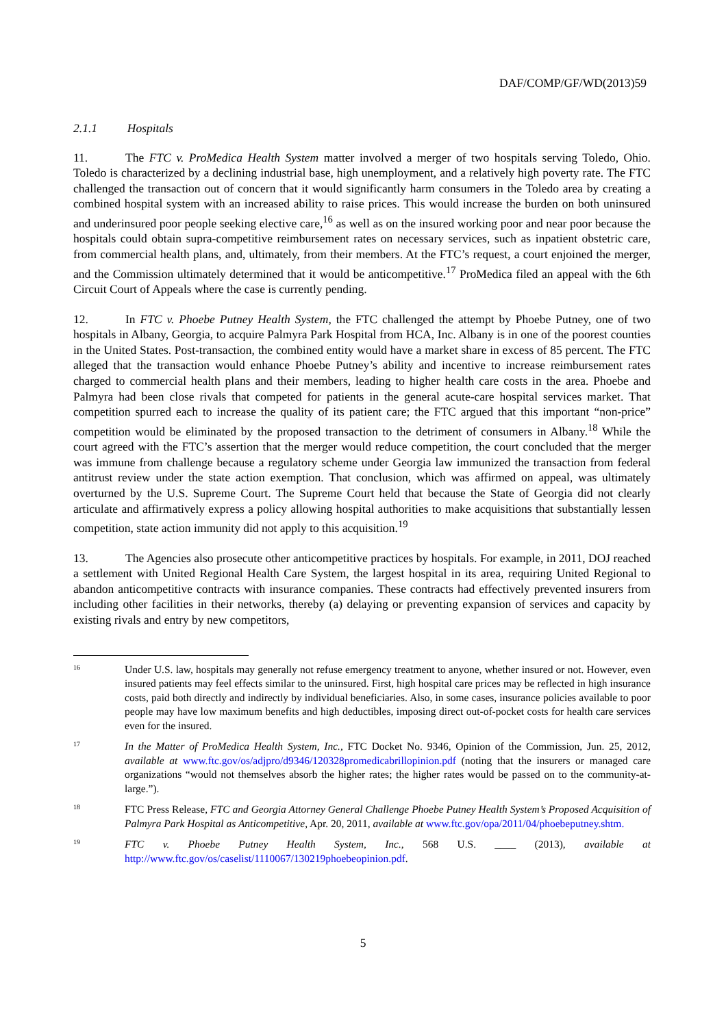DAF/COMP/GF/WD(2013)59
2.1.1 Hospitals
11. The FTC v. ProMedica Health System matter involved a merger of two hospitals serving Toledo, Ohio. Toledo is characterized by a declining industrial base, high unemployment, and a relatively high poverty rate. The FTC challenged the transaction out of concern that it would significantly harm consumers in the Toledo area by creating a combined hospital system with an increased ability to raise prices. This would increase the burden on both uninsured and underinsured poor people seeking elective care,<sup>16</sup> as well as on the insured working poor and near poor because the hospitals could obtain supra-competitive reimbursement rates on necessary services, such as inpatient obstetric care, from commercial health plans, and, ultimately, from their members. At the FTC’s request, a court enjoined the merger, and the Commission ultimately determined that it would be anticompetitive.<sup>17</sup> ProMedica filed an appeal with the 6th Circuit Court of Appeals where the case is currently pending.
12. In FTC v. Phoebe Putney Health System, the FTC challenged the attempt by Phoebe Putney, one of two hospitals in Albany, Georgia, to acquire Palmyra Park Hospital from HCA, Inc. Albany is in one of the poorest counties in the United States. Post-transaction, the combined entity would have a market share in excess of 85 percent. The FTC alleged that the transaction would enhance Phoebe Putney’s ability and incentive to increase reimbursement rates charged to commercial health plans and their members, leading to higher health care costs in the area. Phoebe and Palmyra had been close rivals that competed for patients in the general acute-care hospital services market. That competition spurred each to increase the quality of its patient care; the FTC argued that this important “non-price” competition would be eliminated by the proposed transaction to the detriment of consumers in Albany.<sup>18</sup> While the court agreed with the FTC’s assertion that the merger would reduce competition, the court concluded that the merger was immune from challenge because a regulatory scheme under Georgia law immunized the transaction from federal antitrust review under the state action exemption. That conclusion, which was affirmed on appeal, was ultimately overturned by the U.S. Supreme Court. The Supreme Court held that because the State of Georgia did not clearly articulate and affirmatively express a policy allowing hospital authorities to make acquisitions that substantially lessen competition, state action immunity did not apply to this acquisition.<sup>19</sup>
13. The Agencies also prosecute other anticompetitive practices by hospitals. For example, in 2011, DOJ reached a settlement with United Regional Health Care System, the largest hospital in its area, requiring United Regional to abandon anticompetitive contracts with insurance companies. These contracts had effectively prevented insurers from including other facilities in their networks, thereby (a) delaying or preventing expansion of services and capacity by existing rivals and entry by new competitors,
16
Under U.S. law, hospitals may generally not refuse emergency treatment to anyone, whether insured or not. However, even insured patients may feel effects similar to the uninsured. First, high hospital care prices may be reflected in high insurance costs, paid both directly and indirectly by individual beneficiaries. Also, in some cases, insurance policies available to poor people may have low maximum benefits and high deductibles, imposing direct out-of-pocket costs for health care services even for the insured.
17
In the Matter of ProMedica Health System, Inc., FTC Docket No. 9346, Opinion of the Commission, Jun. 25, 2012, available at www.ftc.gov/os/adjpro/d9346/120328promedicabrillopinion.pdf (noting that the insurers or managed care organizations “would not themselves absorb the higher rates; the higher rates would be passed on to the community-at-large.”).
18
FTC Press Release, FTC and Georgia Attorney General Challenge Phoebe Putney Health System’s Proposed Acquisition of Palmyra Park Hospital as Anticompetitive, Apr. 20, 2011, available at www.ftc.gov/opa/2011/04/phoebeputney.shtm.
19
FTC v. Phoebe Putney Health System, Inc., 568 U.S. ____ (2013), available at http://www.ftc.gov/os/caselist/1110067/130219phoebeopinion.pdf.
5